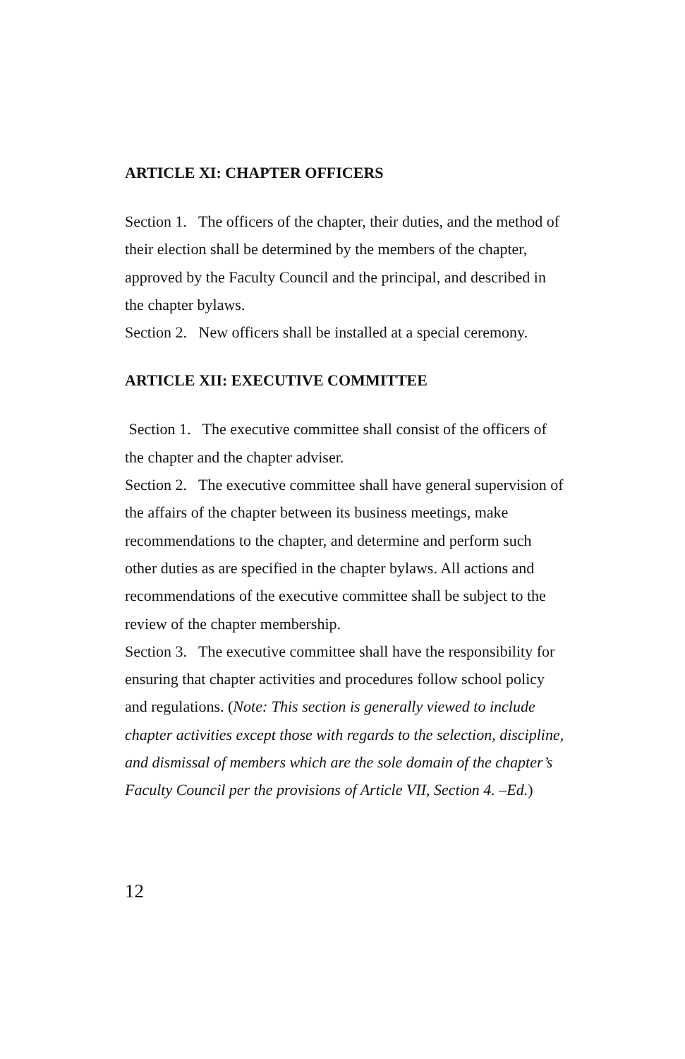ARTICLE XI: CHAPTER OFFICERS
Section 1. The officers of the chapter, their duties, and the method of their election shall be determined by the members of the chapter, approved by the Faculty Council and the principal, and described in the chapter bylaws.
Section 2. New officers shall be installed at a special ceremony.
ARTICLE XII: EXECUTIVE COMMITTEE
Section 1. The executive committee shall consist of the officers of the chapter and the chapter adviser.
Section 2. The executive committee shall have general supervision of the affairs of the chapter between its business meetings, make recommendations to the chapter, and determine and perform such other duties as are specified in the chapter bylaws. All actions and recommendations of the executive committee shall be subject to the review of the chapter membership.
Section 3. The executive committee shall have the responsibility for ensuring that chapter activities and procedures follow school policy and regulations. (Note: This section is generally viewed to include chapter activities except those with regards to the selection, discipline, and dismissal of members which are the sole domain of the chapter’s Faculty Council per the provisions of Article VII, Section 4. –Ed.)
12